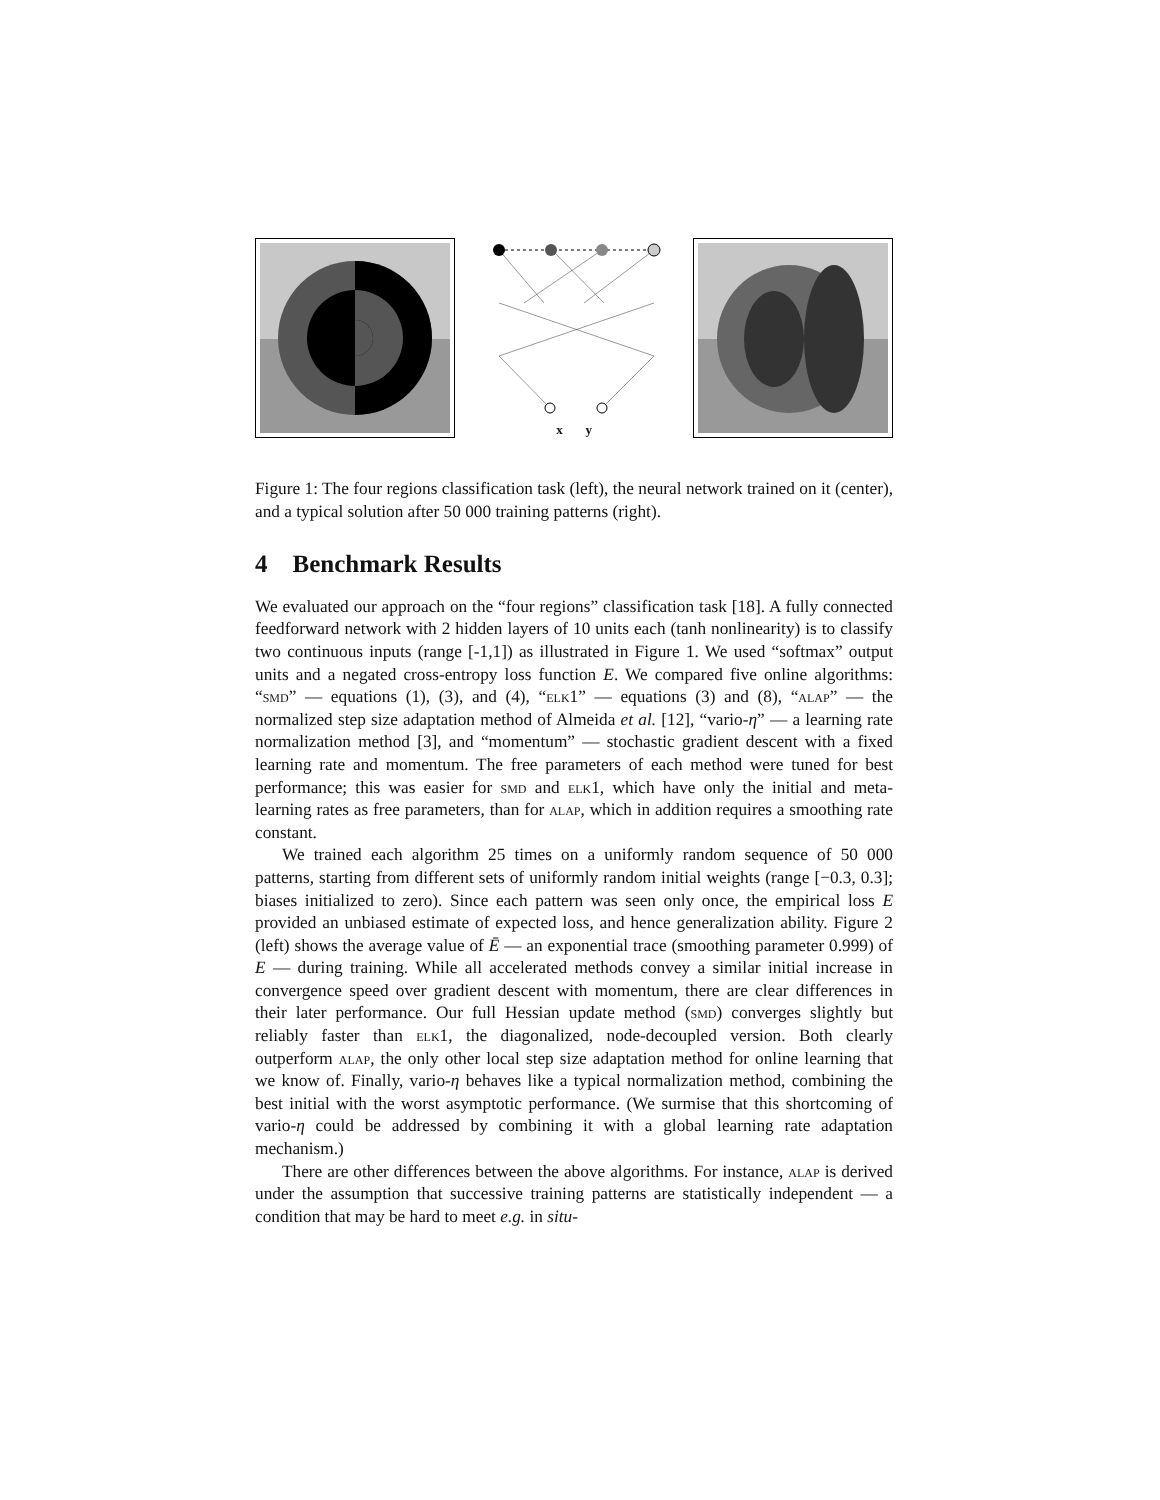x y
Figure 1: The four regions classification task (left), the neural network trained on it (center), and a typical solution after 50 000 training patterns (right).
4 Benchmark Results
We evaluated our approach on the “four regions” classification task [18]. A fully connected feedforward network with 2 hidden layers of 10 units each (tanh nonlinearity) is to classify two continuous inputs (range [-1,1]) as illustrated in Figure 1. We used “softmax” output units and a negated cross-entropy loss function E. We compared five online algorithms: “smd” — equations (1), (3), and (4), “elk1” — equations (3) and (8), “alap” — the normalized step size adaptation method of Almeida et al. [12], “vario-η” — a learning rate normalization method [3], and “momentum” — stochastic gradient descent with a fixed learning rate and momentum. The free parameters of each method were tuned for best performance; this was easier for smd and elk1, which have only the initial and meta-learning rates as free parameters, than for alap, which in addition requires a smoothing rate constant.
We trained each algorithm 25 times on a uniformly random sequence of 50 000 patterns, starting from different sets of uniformly random initial weights (range [−0.3, 0.3]; biases initialized to zero). Since each pattern was seen only once, the empirical loss E provided an unbiased estimate of expected loss, and hence generalization ability. Figure 2 (left) shows the average value of Ē — an exponential trace (smoothing parameter 0.999) of E — during training. While all accelerated methods convey a similar initial increase in convergence speed over gradient descent with momentum, there are clear differences in their later performance. Our full Hessian update method (smd) converges slightly but reliably faster than elk1, the diagonalized, node-decoupled version. Both clearly outperform alap, the only other local step size adaptation method for online learning that we know of. Finally, vario-η behaves like a typical normalization method, combining the best initial with the worst asymptotic performance. (We surmise that this shortcoming of vario-η could be addressed by combining it with a global learning rate adaptation mechanism.)
There are other differences between the above algorithms. For instance, alap is derived under the assumption that successive training patterns are statistically independent — a condition that may be hard to meet e.g. in situ-